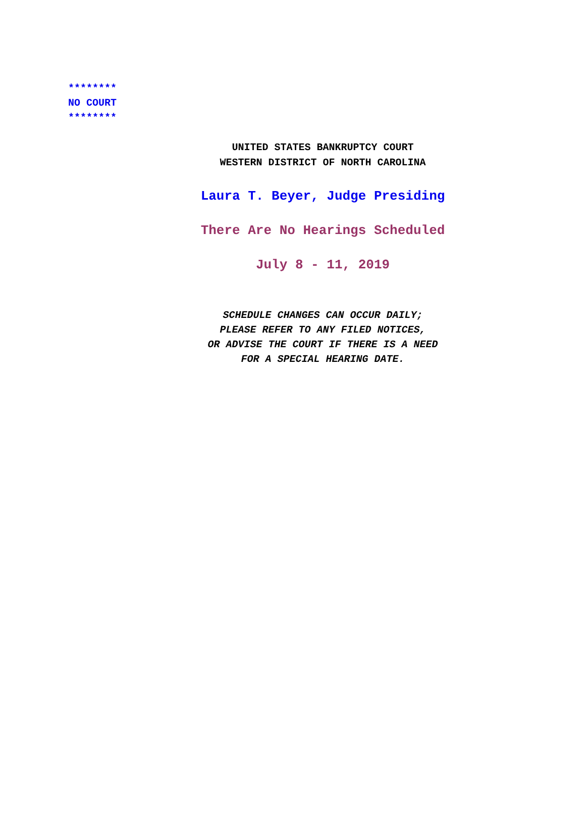********
NO COURT
********
UNITED STATES BANKRUPTCY COURT
WESTERN DISTRICT OF NORTH CAROLINA
Laura T. Beyer, Judge Presiding
There Are No Hearings Scheduled
July 8 - 11, 2019
SCHEDULE CHANGES CAN OCCUR DAILY;
PLEASE REFER TO ANY FILED NOTICES,
OR ADVISE THE COURT IF THERE IS A NEED
FOR A SPECIAL HEARING DATE.